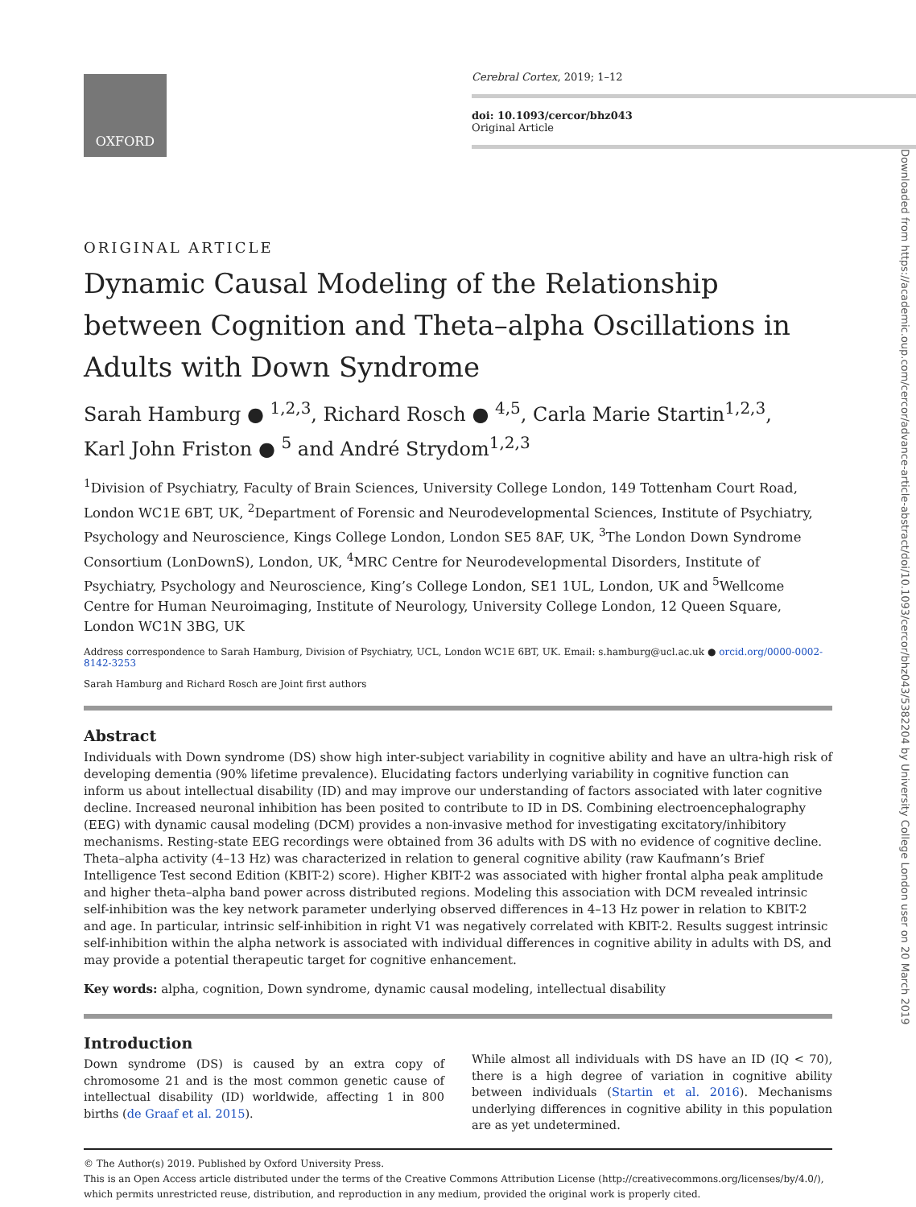OXFORD
Cerebral Cortex, 2019; 1–12
doi: 10.1093/cercor/bhz043
Original Article
Downloaded from https://academic.oup.com/cercor/advance-article-abstract/doi/10.1093/cercor/bhz043/5382204 by University College London user on 20 March 2019
ORIGINAL ARTICLE
Dynamic Causal Modeling of the Relationship between Cognition and Theta–alpha Oscillations in Adults with Down Syndrome
Sarah Hamburg ● <sup>1,2,3</sup>, Richard Rosch ● <sup>4,5</sup>, Carla Marie Startin<sup>1,2,3</sup>,
Karl John Friston ● <sup>5</sup> and André Strydom<sup>1,2,3</sup>
<sup>1</sup> Division of Psychiatry, Faculty of Brain Sciences, University College London, 149 Tottenham Court Road, London WC1E 6BT, UK, <sup>2</sup>Department of Forensic and Neurodevelopmental Sciences, Institute of Psychiatry, Psychology and Neuroscience, Kings College London, London SE5 8AF, UK, <sup>3</sup>The London Down Syndrome Consortium (LonDownS), London, UK, <sup>4</sup>MRC Centre for Neurodevelopmental Disorders, Institute of Psychiatry, Psychology and Neuroscience, King’s College London, SE1 1UL, London, UK and <sup>5</sup>Wellcome Centre for Human Neuroimaging, Institute of Neurology, University College London, 12 Queen Square, London WC1N 3BG, UK
Address correspondence to Sarah Hamburg, Division of Psychiatry, UCL, London WC1E 6BT, UK. Email: s.hamburg@ucl.ac.uk ● orcid.org/0000-0002-8142-3253
Sarah Hamburg and Richard Rosch are Joint first authors
Abstract
Individuals with Down syndrome (DS) show high inter-subject variability in cognitive ability and have an ultra-high risk of developing dementia (90% lifetime prevalence). Elucidating factors underlying variability in cognitive function can inform us about intellectual disability (ID) and may improve our understanding of factors associated with later cognitive decline. Increased neuronal inhibition has been posited to contribute to ID in DS. Combining electroencephalography (EEG) with dynamic causal modeling (DCM) provides a non-invasive method for investigating excitatory/inhibitory mechanisms. Resting-state EEG recordings were obtained from 36 adults with DS with no evidence of cognitive decline. Theta–alpha activity (4–13 Hz) was characterized in relation to general cognitive ability (raw Kaufmann’s Brief Intelligence Test second Edition (KBIT-2) score). Higher KBIT-2 was associated with higher frontal alpha peak amplitude and higher theta–alpha band power across distributed regions. Modeling this association with DCM revealed intrinsic self-inhibition was the key network parameter underlying observed differences in 4–13 Hz power in relation to KBIT-2 and age. In particular, intrinsic self-inhibition in right V1 was negatively correlated with KBIT-2. Results suggest intrinsic self-inhibition within the alpha network is associated with individual differences in cognitive ability in adults with DS, and may provide a potential therapeutic target for cognitive enhancement.
Key words: alpha, cognition, Down syndrome, dynamic causal modeling, intellectual disability
Introduction
Down syndrome (DS) is caused by an extra copy of chromosome 21 and is the most common genetic cause of intellectual disability (ID) worldwide, affecting 1 in 800 births (de Graaf et al. 2015).
While almost all individuals with DS have an ID (IQ < 70), there is a high degree of variation in cognitive ability between individuals (Startin et al. 2016). Mechanisms underlying differences in cognitive ability in this population are as yet undetermined.
© The Author(s) 2019. Published by Oxford University Press.
This is an Open Access article distributed under the terms of the Creative Commons Attribution License (http://creativecommons.org/licenses/by/4.0/), which permits unrestricted reuse, distribution, and reproduction in any medium, provided the original work is properly cited.